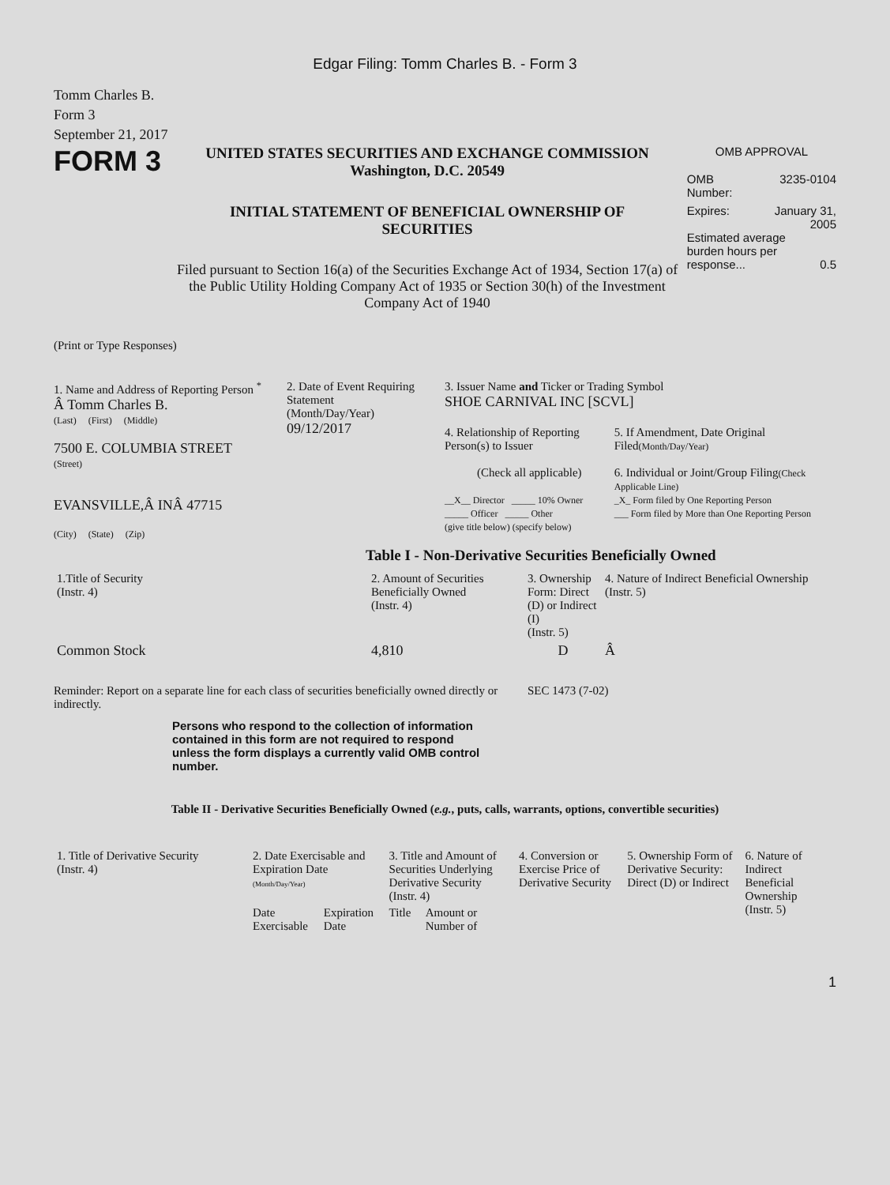Edgar Filing: Tomm Charles B. - Form 3
Tomm Charles B.
Form 3
September 21, 2017
FORM 3
UNITED STATES SECURITIES AND EXCHANGE COMMISSION
Washington, D.C. 20549
INITIAL STATEMENT OF BENEFICIAL OWNERSHIP OF SECURITIES
Filed pursuant to Section 16(a) of the Securities Exchange Act of 1934, Section 17(a) of the Public Utility Holding Company Act of 1935 or Section 30(h) of the Investment Company Act of 1940
OMB APPROVAL
OMB
Number: 3235-0104
Expires: January 31,
2005
Estimated average burden hours per response... 0.5
(Print or Type Responses)
1. Name and Address of Reporting Person <sup>*</sup>
Â Tomm Charles B.
(Last) (First) (Middle)
7500 E. COLUMBIA STREET
(Street)
EVANSVILLE,Â INÂ 47715
(City) (State) (Zip)
2. Date of Event Requiring Statement
(Month/Day/Year)
09/12/2017
3. Issuer Name and Ticker or Trading Symbol
SHOE CARNIVAL INC [SCVL]
4. Relationship of Reporting Person(s) to Issuer
(Check all applicable)
__X__ Director _____ 10% Owner
_____ Officer _____ Other
(give title below) (specify below)
5. If Amendment, Date Original Filed(Month/Day/Year)
6. Individual or Joint/Group Filing(Check Applicable Line)
_X_ Form filed by One Reporting Person
___ Form filed by More than One Reporting Person
Table I - Non-Derivative Securities Beneficially Owned
| 1.Title of Security (Instr. 4) | 2. Amount of Securities Beneficially Owned (Instr. 4) | 3. Ownership Form: Direct (D) or Indirect (I) (Instr. 5) | 4. Nature of Indirect Beneficial Ownership (Instr. 5) |
| --- | --- | --- | --- |
| Common Stock | 4,810 | D | Â |
Reminder: Report on a separate line for each class of securities beneficially owned directly or indirectly.
SEC 1473 (7-02)
Persons who respond to the collection of information contained in this form are not required to respond unless the form displays a currently valid OMB control number.
Table II - Derivative Securities Beneficially Owned (e.g., puts, calls, warrants, options, convertible securities)
| 1. Title of Derivative Security (Instr. 4) | 2. Date Exercisable and Expiration Date (Month/Day/Year) | | 3. Title and Amount of Securities Underlying Derivative Security (Instr. 4) | | 4. Conversion or Exercise Price of Derivative Security | 5. Ownership Form of Derivative Security: Direct (D) or Indirect | 6. Nature of Indirect Beneficial Ownership (Instr. 5) |
| --- | --- | --- | --- | --- | --- | --- | --- |
| | Date Exercisable | Expiration Date | Title | Amount or Number of | | | |
1